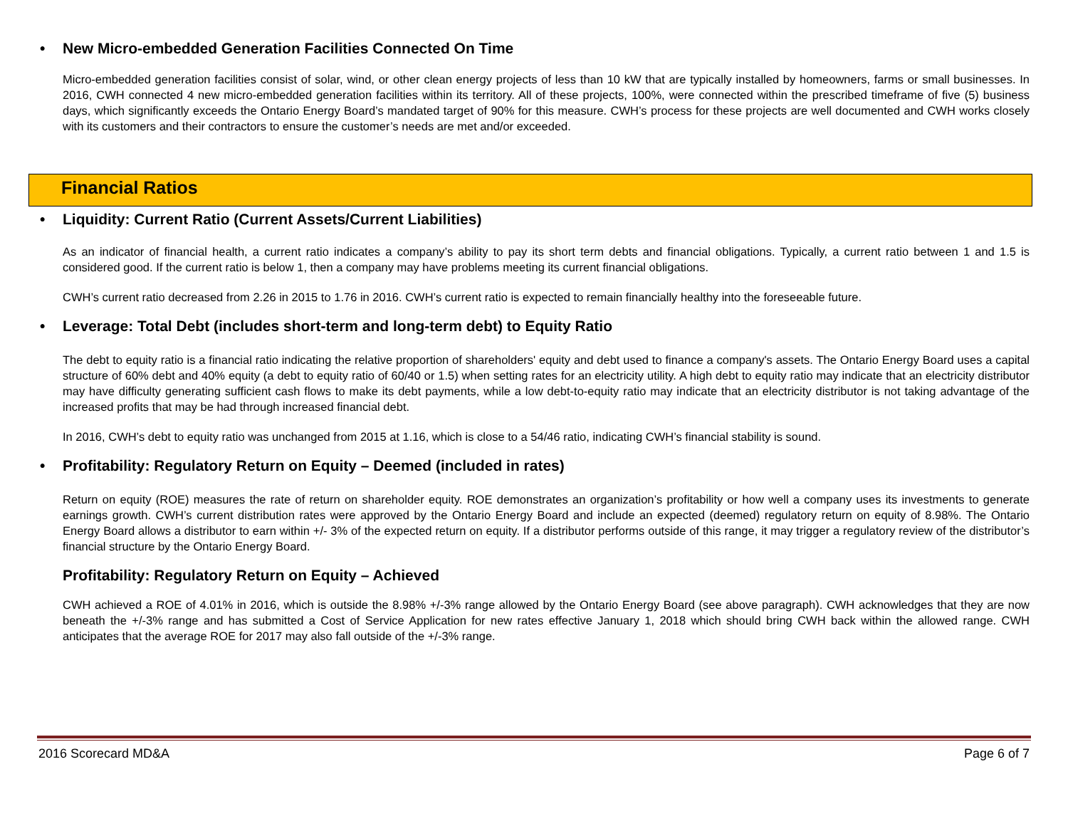• New Micro-embedded Generation Facilities Connected On Time
Micro-embedded generation facilities consist of solar, wind, or other clean energy projects of less than 10 kW that are typically installed by homeowners, farms or small businesses. In 2016, CWH connected 4 new micro-embedded generation facilities within its territory. All of these projects, 100%, were connected within the prescribed timeframe of five (5) business days, which significantly exceeds the Ontario Energy Board’s mandated target of 90% for this measure. CWH’s process for these projects are well documented and CWH works closely with its customers and their contractors to ensure the customer’s needs are met and/or exceeded.
Financial Ratios
• Liquidity: Current Ratio (Current Assets/Current Liabilities)
As an indicator of financial health, a current ratio indicates a company’s ability to pay its short term debts and financial obligations. Typically, a current ratio between 1 and 1.5 is considered good. If the current ratio is below 1, then a company may have problems meeting its current financial obligations.
CWH’s current ratio decreased from 2.26 in 2015 to 1.76 in 2016. CWH’s current ratio is expected to remain financially healthy into the foreseeable future.
• Leverage: Total Debt (includes short-term and long-term debt) to Equity Ratio
The debt to equity ratio is a financial ratio indicating the relative proportion of shareholders' equity and debt used to finance a company's assets. The Ontario Energy Board uses a capital structure of 60% debt and 40% equity (a debt to equity ratio of 60/40 or 1.5) when setting rates for an electricity utility. A high debt to equity ratio may indicate that an electricity distributor may have difficulty generating sufficient cash flows to make its debt payments, while a low debt-to-equity ratio may indicate that an electricity distributor is not taking advantage of the increased profits that may be had through increased financial debt.
In 2016, CWH’s debt to equity ratio was unchanged from 2015 at 1.16, which is close to a 54/46 ratio, indicating CWH’s financial stability is sound.
• Profitability: Regulatory Return on Equity – Deemed (included in rates)
Return on equity (ROE) measures the rate of return on shareholder equity. ROE demonstrates an organization’s profitability or how well a company uses its investments to generate earnings growth. CWH’s current distribution rates were approved by the Ontario Energy Board and include an expected (deemed) regulatory return on equity of 8.98%. The Ontario Energy Board allows a distributor to earn within +/- 3% of the expected return on equity. If a distributor performs outside of this range, it may trigger a regulatory review of the distributor’s financial structure by the Ontario Energy Board.
Profitability: Regulatory Return on Equity – Achieved
CWH achieved a ROE of 4.01% in 2016, which is outside the 8.98% +/-3% range allowed by the Ontario Energy Board (see above paragraph). CWH acknowledges that they are now beneath the +/-3% range and has submitted a Cost of Service Application for new rates effective January 1, 2018 which should bring CWH back within the allowed range. CWH anticipates that the average ROE for 2017 may also fall outside of the +/-3% range.
2016 Scorecard MD&A Page 6 of 7